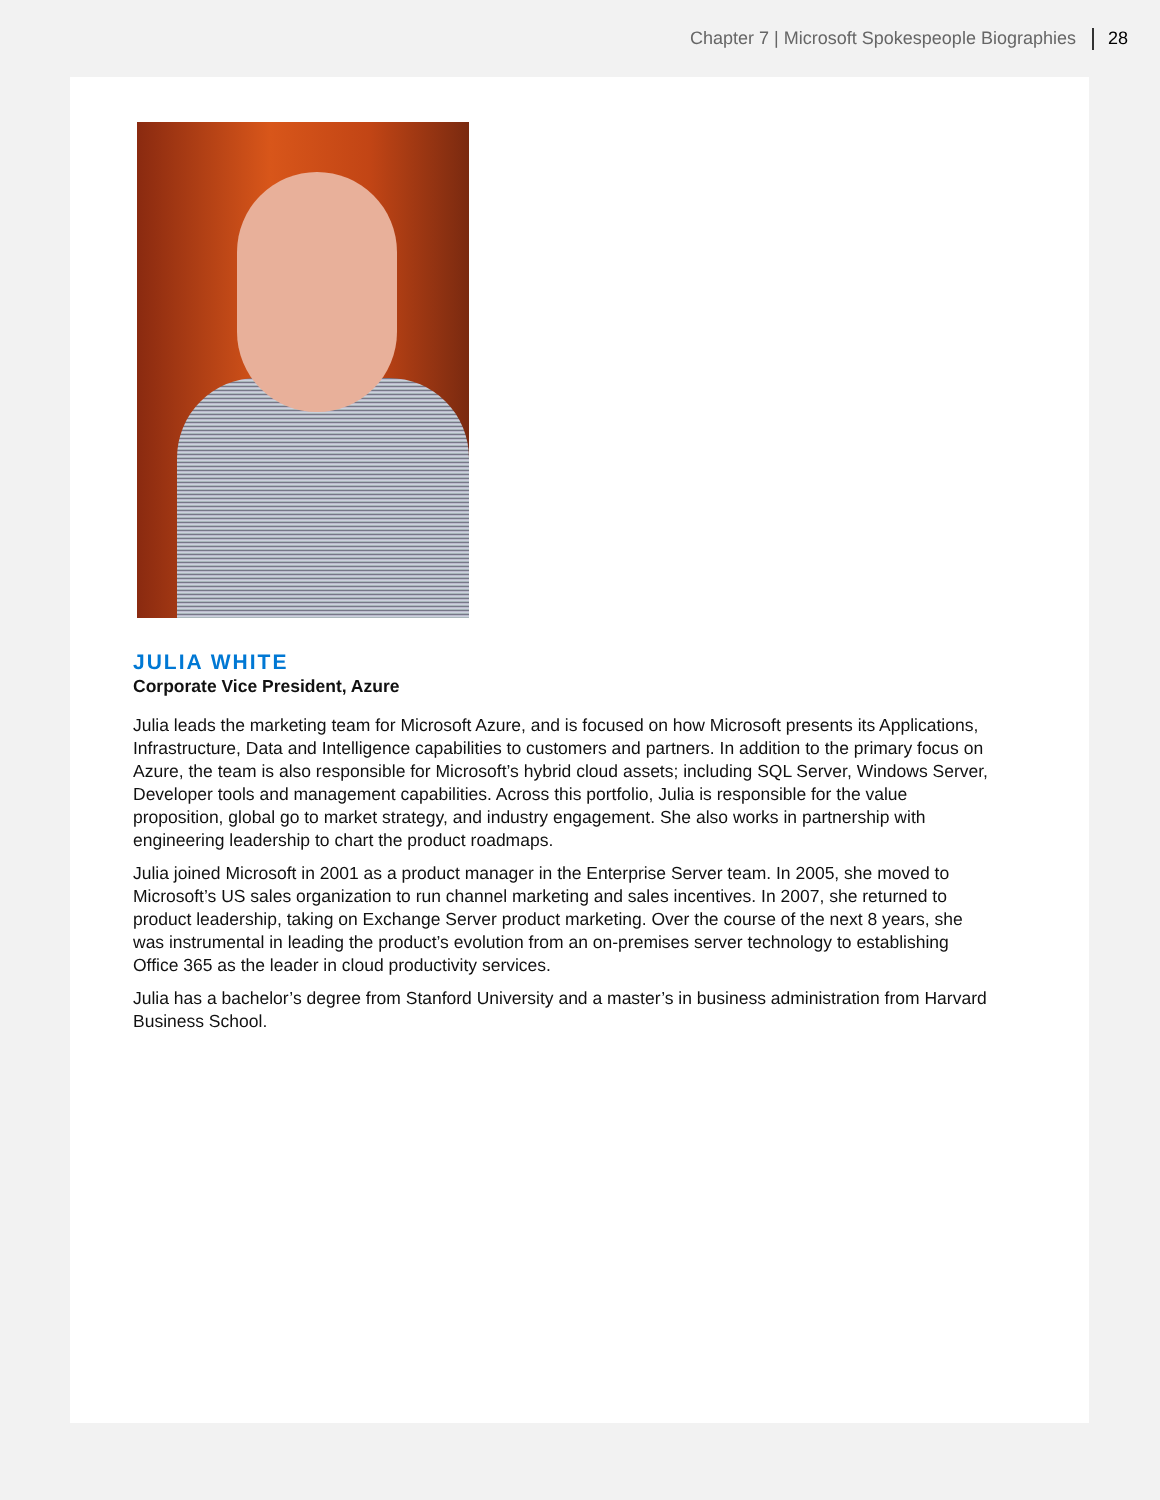Chapter 7 | Microsoft Spokespeople Biographies 28
JULIA WHITE
Corporate Vice President, Azure
Julia leads the marketing team for Microsoft Azure, and is focused on how Microsoft presents its Applications, Infrastructure, Data and Intelligence capabilities to customers and partners. In addition to the primary focus on Azure, the team is also responsible for Microsoft’s hybrid cloud assets; including SQL Server, Windows Server, Developer tools and management capabilities. Across this portfolio, Julia is responsible for the value proposition, global go to market strategy, and industry engagement. She also works in partnership with engineering leadership to chart the product roadmaps.
Julia joined Microsoft in 2001 as a product manager in the Enterprise Server team. In 2005, she moved to Microsoft’s US sales organization to run channel marketing and sales incentives. In 2007, she returned to product leadership, taking on Exchange Server product marketing. Over the course of the next 8 years, she was instrumental in leading the product’s evolution from an on-premises server technology to establishing Office 365 as the leader in cloud productivity services.
Julia has a bachelor’s degree from Stanford University and a master’s in business administration from Harvard Business School.